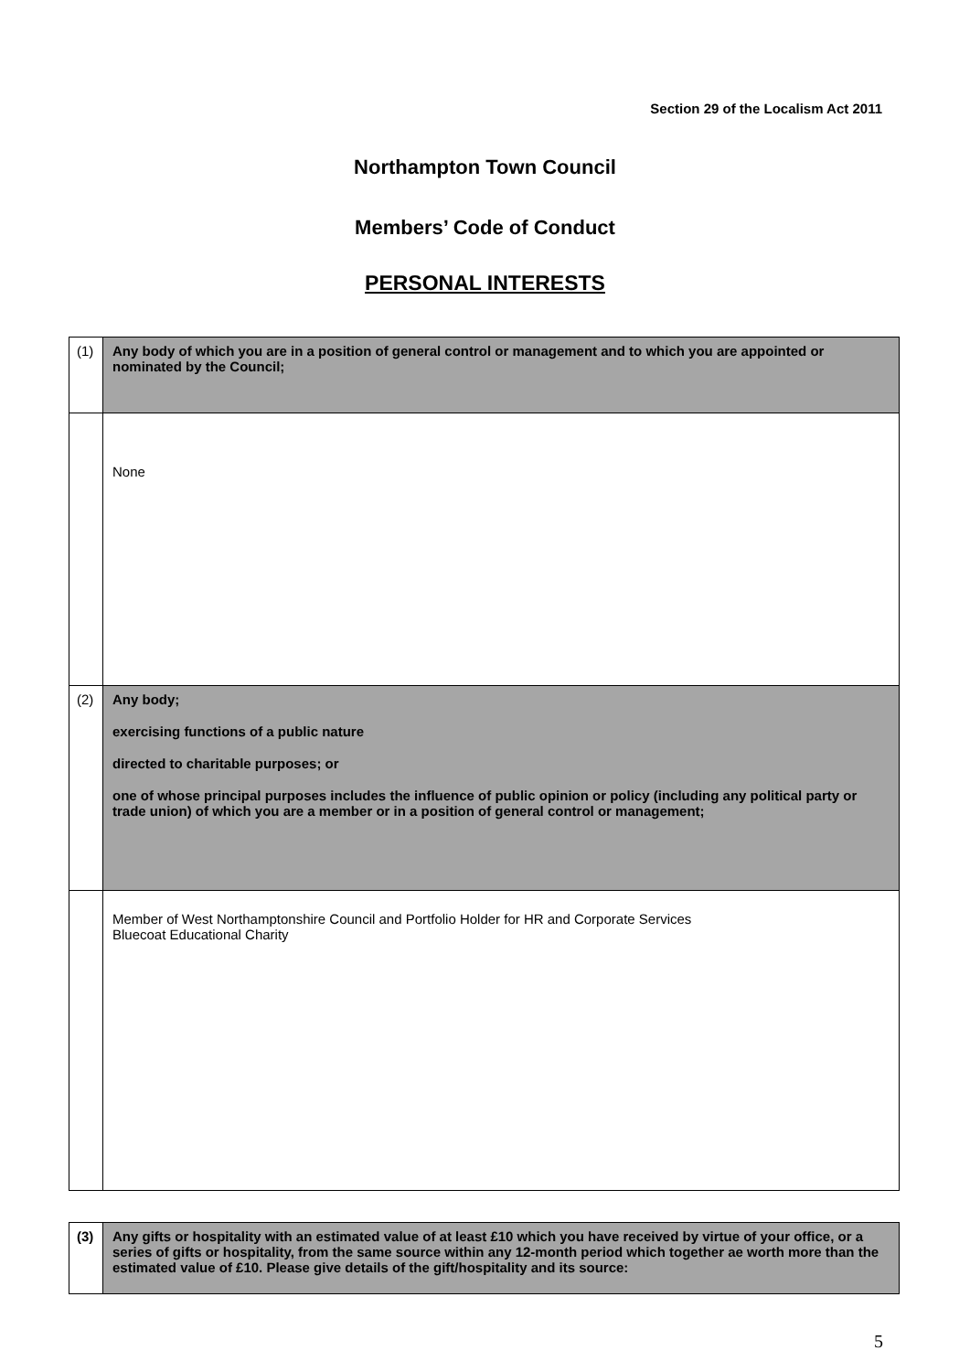Section 29 of the Localism Act 2011
Northampton Town Council
Members’ Code of Conduct
PERSONAL INTERESTS
| (1) | Any body of which you are in a position of general control or management and to which you are appointed or nominated by the Council; |
| | None |
| (2) | Any body; exercising functions of a public nature directed to charitable purposes; or one of whose principal purposes includes the influence of public opinion or policy (including any political party or trade union) of which you are a member or in a position of general control or management; |
| | Member of West Northamptonshire Council and Portfolio Holder for HR and Corporate Services Bluecoat Educational Charity |
| (3) | Any gifts or hospitality with an estimated value of at least £10 which you have received by virtue of your office, or a series of gifts or hospitality, from the same source within any 12-month period which together ae worth more than the estimated value of £10. Please give details of the gift/hospitality and its source: |
5